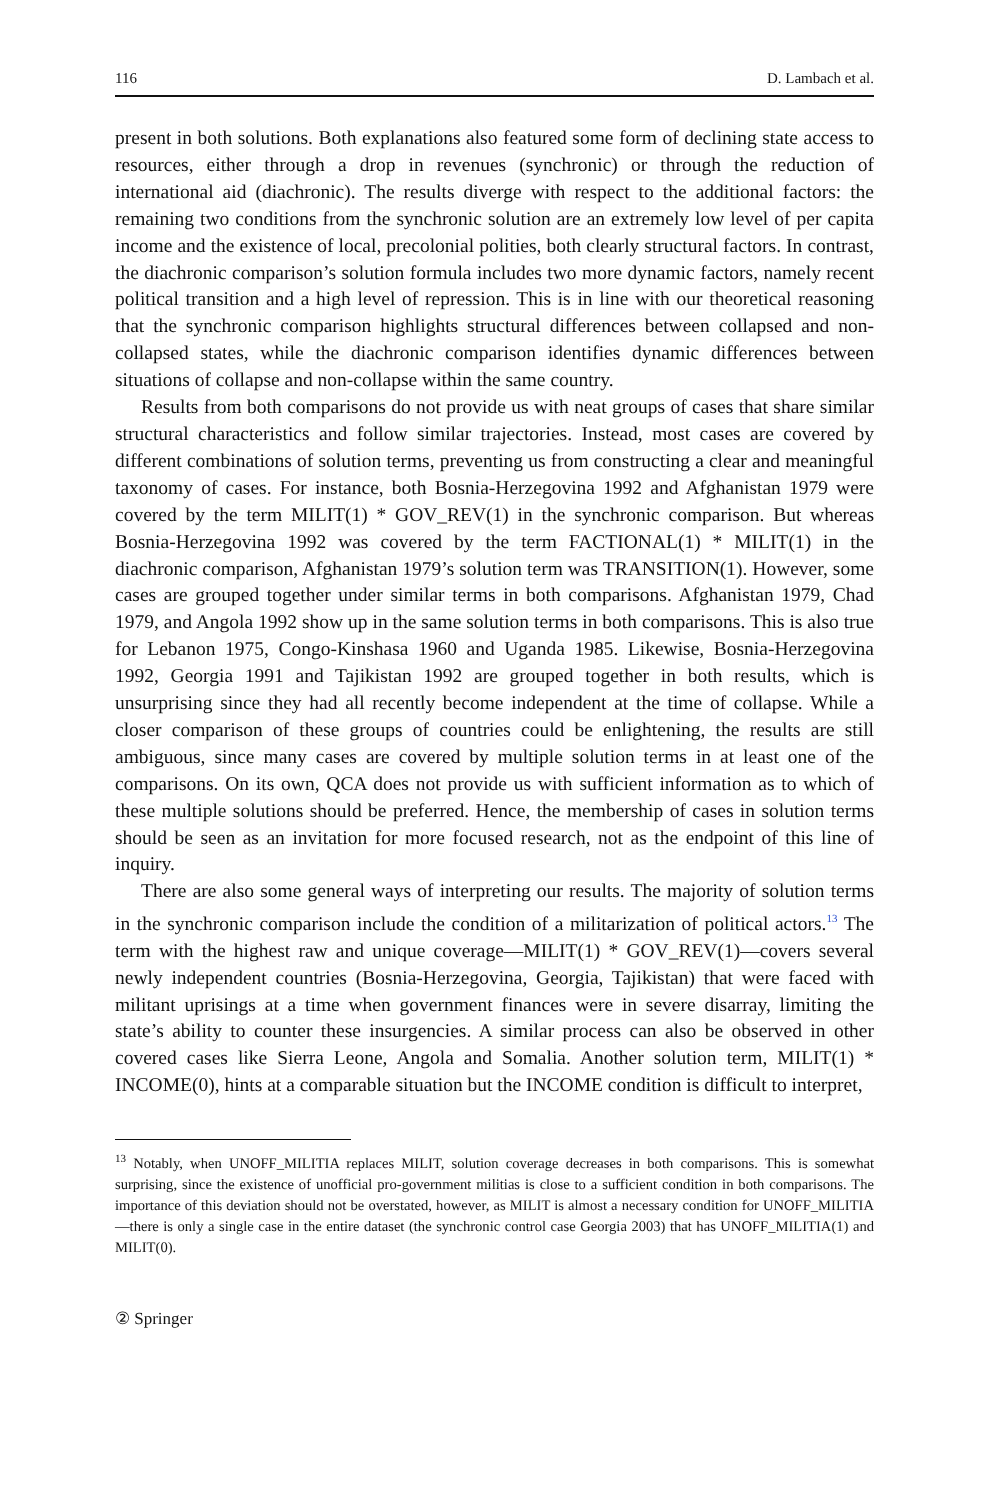116 D. Lambach et al.
present in both solutions. Both explanations also featured some form of declining state access to resources, either through a drop in revenues (synchronic) or through the reduction of international aid (diachronic). The results diverge with respect to the additional factors: the remaining two conditions from the synchronic solution are an extremely low level of per capita income and the existence of local, precolonial polities, both clearly structural factors. In contrast, the diachronic comparison’s solution formula includes two more dynamic factors, namely recent political transition and a high level of repression. This is in line with our theoretical reasoning that the synchronic comparison highlights structural differences between collapsed and non-collapsed states, while the diachronic comparison identifies dynamic differences between situations of collapse and non-collapse within the same country.
Results from both comparisons do not provide us with neat groups of cases that share similar structural characteristics and follow similar trajectories. Instead, most cases are covered by different combinations of solution terms, preventing us from constructing a clear and meaningful taxonomy of cases. For instance, both Bosnia-Herzegovina 1992 and Afghanistan 1979 were covered by the term MILIT(1) * GOV_REV(1) in the synchronic comparison. But whereas Bosnia-Herzegovina 1992 was covered by the term FACTIONAL(1) * MILIT(1) in the diachronic comparison, Afghanistan 1979’s solution term was TRANSITION(1). However, some cases are grouped together under similar terms in both comparisons. Afghanistan 1979, Chad 1979, and Angola 1992 show up in the same solution terms in both comparisons. This is also true for Lebanon 1975, Congo-Kinshasa 1960 and Uganda 1985. Likewise, Bosnia-Herzegovina 1992, Georgia 1991 and Tajikistan 1992 are grouped together in both results, which is unsurprising since they had all recently become independent at the time of collapse. While a closer comparison of these groups of countries could be enlightening, the results are still ambiguous, since many cases are covered by multiple solution terms in at least one of the comparisons. On its own, QCA does not provide us with sufficient information as to which of these multiple solutions should be preferred. Hence, the membership of cases in solution terms should be seen as an invitation for more focused research, not as the endpoint of this line of inquiry.
There are also some general ways of interpreting our results. The majority of solution terms in the synchronic comparison include the condition of a militarization of political actors.<sup>13</sup> The term with the highest raw and unique coverage—MILIT(1) * GOV_REV(1)—covers several newly independent countries (Bosnia-Herzegovina, Georgia, Tajikistan) that were faced with militant uprisings at a time when government finances were in severe disarray, limiting the state’s ability to counter these insurgencies. A similar process can also be observed in other covered cases like Sierra Leone, Angola and Somalia. Another solution term, MILIT(1) * INCOME(0), hints at a comparable situation but the INCOME condition is difficult to interpret,
<sup>13</sup> Notably, when UNOFF_MILITIA replaces MILIT, solution coverage decreases in both comparisons. This is somewhat surprising, since the existence of unofficial pro-government militias is close to a sufficient condition in both comparisons. The importance of this deviation should not be overstated, however, as MILIT is almost a necessary condition for UNOFF_MILITIA—there is only a single case in the entire dataset (the synchronic control case Georgia 2003) that has UNOFF_MILITIA(1) and MILIT(0).
② Springer